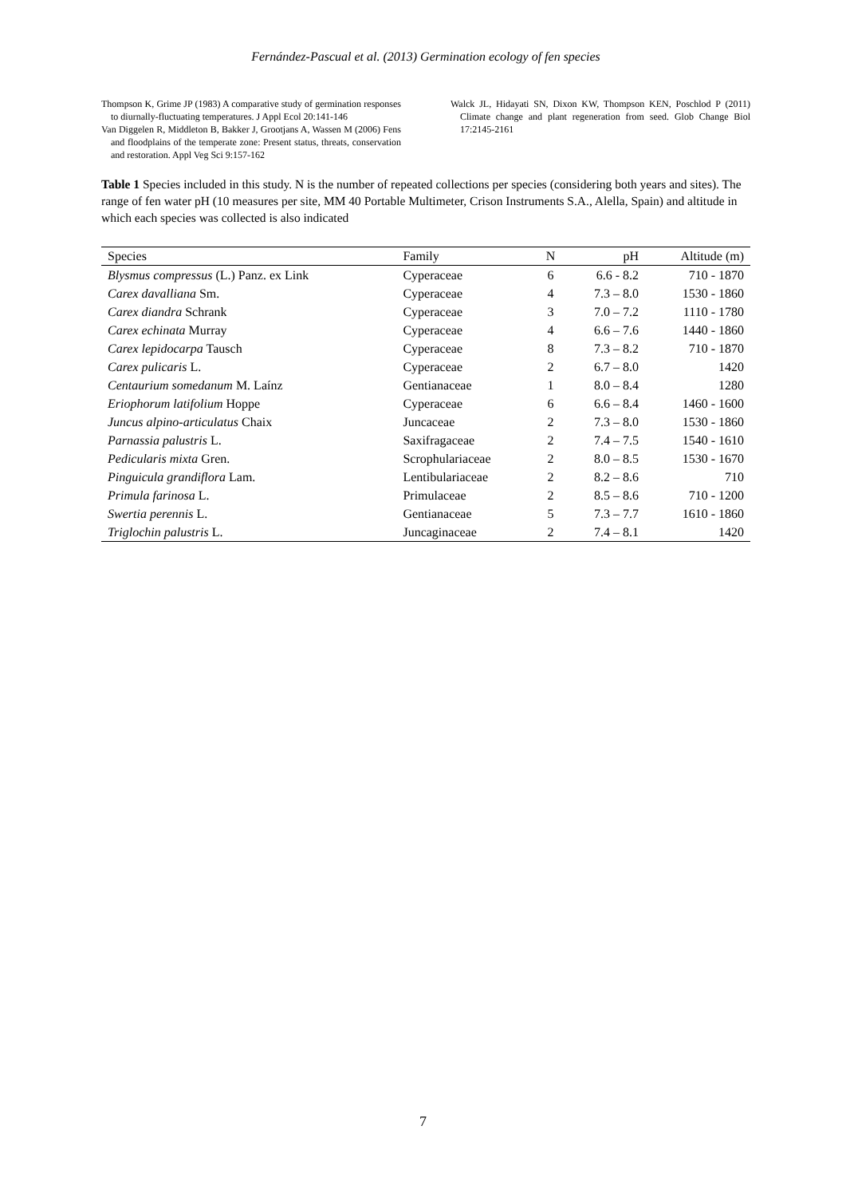Fernández-Pascual et al. (2013) Germination ecology of fen species
Thompson K, Grime JP (1983) A comparative study of germination responses to diurnally-fluctuating temperatures. J Appl Ecol 20:141-146
Van Diggelen R, Middleton B, Bakker J, Grootjans A, Wassen M (2006) Fens and floodplains of the temperate zone: Present status, threats, conservation and restoration. Appl Veg Sci 9:157-162
Walck JL, Hidayati SN, Dixon KW, Thompson KEN, Poschlod P (2011) Climate change and plant regeneration from seed. Glob Change Biol 17:2145-2161
Table 1 Species included in this study. N is the number of repeated collections per species (considering both years and sites). The range of fen water pH (10 measures per site, MM 40 Portable Multimeter, Crison Instruments S.A., Alella, Spain) and altitude in which each species was collected is also indicated
| Species | Family | N | pH | Altitude (m) |
| --- | --- | --- | --- | --- |
| Blysmus compressus (L.) Panz. ex Link | Cyperaceae | 6 | 6.6 - 8.2 | 710 - 1870 |
| Carex davalliana Sm. | Cyperaceae | 4 | 7.3 – 8.0 | 1530 - 1860 |
| Carex diandra Schrank | Cyperaceae | 3 | 7.0 – 7.2 | 1110 - 1780 |
| Carex echinata Murray | Cyperaceae | 4 | 6.6 – 7.6 | 1440 - 1860 |
| Carex lepidocarpa Tausch | Cyperaceae | 8 | 7.3 – 8.2 | 710 - 1870 |
| Carex pulicaris L. | Cyperaceae | 2 | 6.7 – 8.0 | 1420 |
| Centaurium somedanum M. Laínz | Gentianaceae | 1 | 8.0 – 8.4 | 1280 |
| Eriophorum latifolium Hoppe | Cyperaceae | 6 | 6.6 – 8.4 | 1460 - 1600 |
| Juncus alpino-articulatus Chaix | Juncaceae | 2 | 7.3 – 8.0 | 1530 - 1860 |
| Parnassia palustris L. | Saxifragaceae | 2 | 7.4 – 7.5 | 1540 - 1610 |
| Pedicularis mixta Gren. | Scrophulariaceae | 2 | 8.0 – 8.5 | 1530 - 1670 |
| Pinguicula grandiflora Lam. | Lentibulariaceae | 2 | 8.2 – 8.6 | 710 |
| Primula farinosa L. | Primulaceae | 2 | 8.5 – 8.6 | 710 - 1200 |
| Swertia perennis L. | Gentianaceae | 5 | 7.3 – 7.7 | 1610 - 1860 |
| Triglochin palustris L. | Juncaginaceae | 2 | 7.4 – 8.1 | 1420 |
7